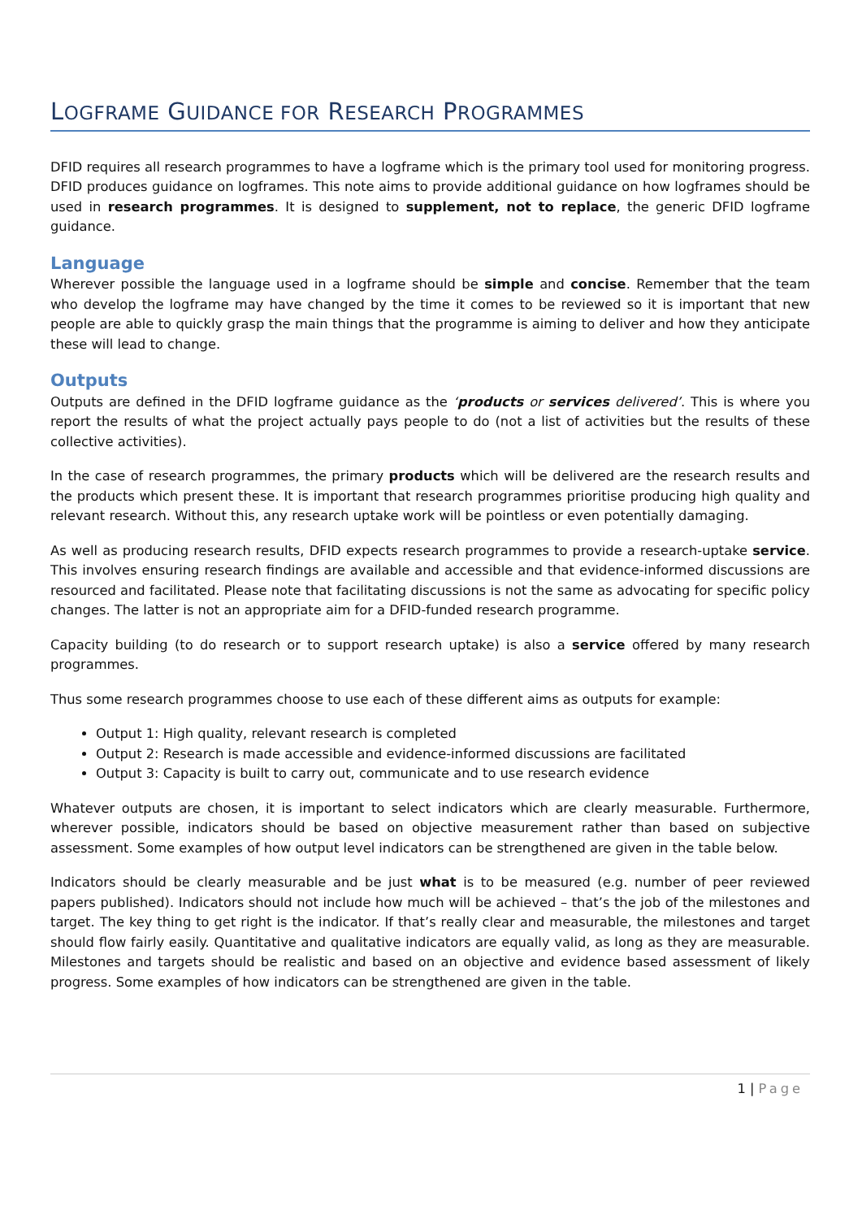LOGFRAME GUIDANCE FOR RESEARCH PROGRAMMES
DFID requires all research programmes to have a logframe which is the primary tool used for monitoring progress. DFID produces guidance on logframes. This note aims to provide additional guidance on how logframes should be used in research programmes. It is designed to supplement, not to replace, the generic DFID logframe guidance.
Language
Wherever possible the language used in a logframe should be simple and concise. Remember that the team who develop the logframe may have changed by the time it comes to be reviewed so it is important that new people are able to quickly grasp the main things that the programme is aiming to deliver and how they anticipate these will lead to change.
Outputs
Outputs are defined in the DFID logframe guidance as the ‘products or services delivered’. This is where you report the results of what the project actually pays people to do (not a list of activities but the results of these collective activities).
In the case of research programmes, the primary products which will be delivered are the research results and the products which present these. It is important that research programmes prioritise producing high quality and relevant research. Without this, any research uptake work will be pointless or even potentially damaging.
As well as producing research results, DFID expects research programmes to provide a research-uptake service. This involves ensuring research findings are available and accessible and that evidence-informed discussions are resourced and facilitated. Please note that facilitating discussions is not the same as advocating for specific policy changes. The latter is not an appropriate aim for a DFID-funded research programme.
Capacity building (to do research or to support research uptake) is also a service offered by many research programmes.
Thus some research programmes choose to use each of these different aims as outputs for example:
Output 1: High quality, relevant research is completed
Output 2: Research is made accessible and evidence-informed discussions are facilitated
Output 3: Capacity is built to carry out, communicate and to use research evidence
Whatever outputs are chosen, it is important to select indicators which are clearly measurable. Furthermore, wherever possible, indicators should be based on objective measurement rather than based on subjective assessment. Some examples of how output level indicators can be strengthened are given in the table below.
Indicators should be clearly measurable and be just what is to be measured (e.g. number of peer reviewed papers published). Indicators should not include how much will be achieved – that’s the job of the milestones and target. The key thing to get right is the indicator. If that’s really clear and measurable, the milestones and target should flow fairly easily. Quantitative and qualitative indicators are equally valid, as long as they are measurable. Milestones and targets should be realistic and based on an objective and evidence based assessment of likely progress. Some examples of how indicators can be strengthened are given in the table.
1 | Page